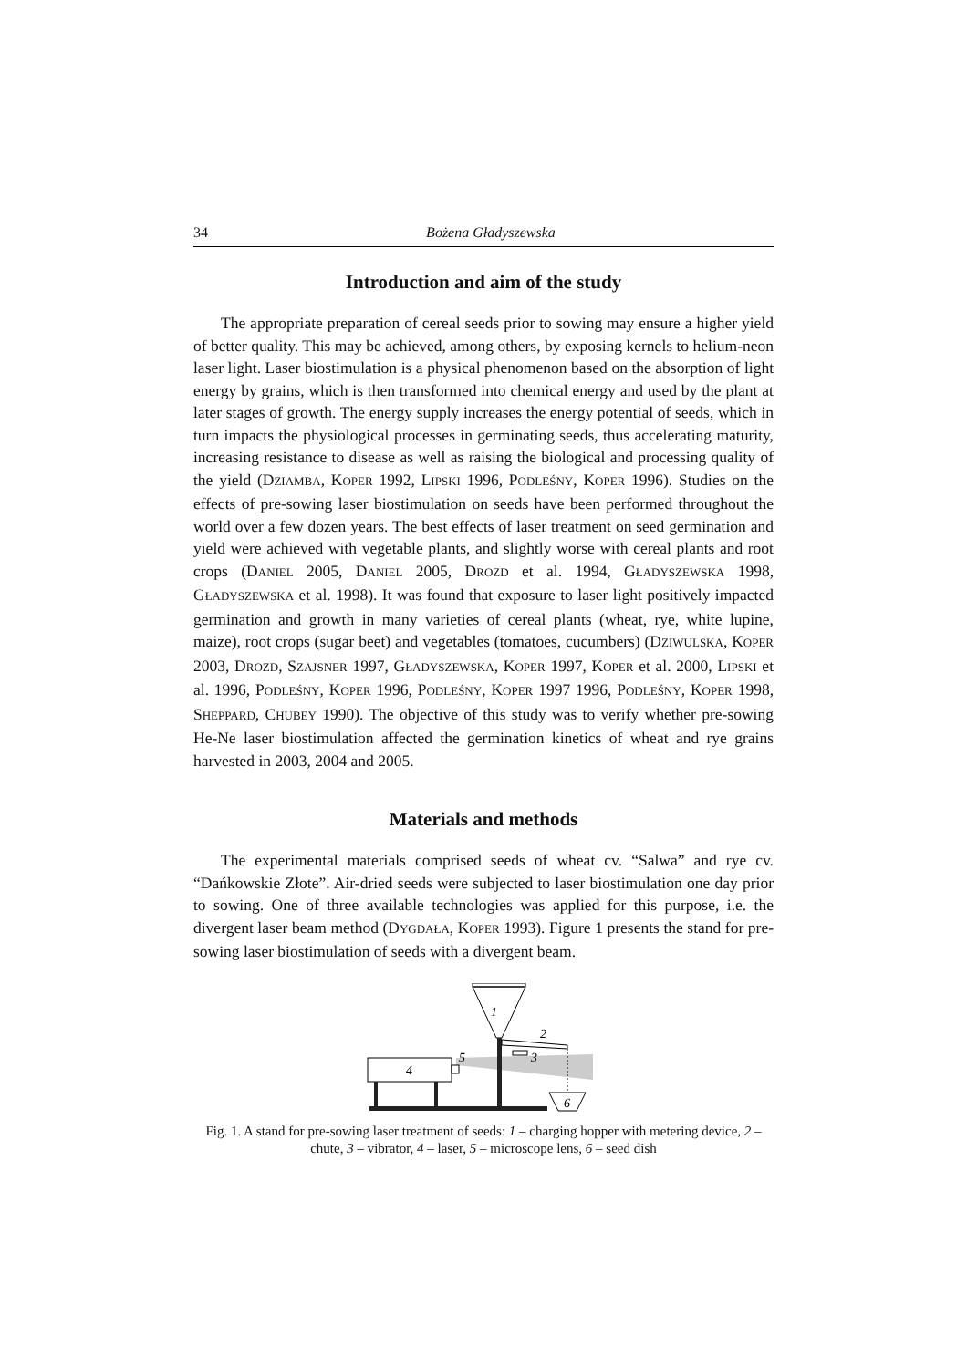34 Bożena Gładyszewska
Introduction and aim of the study
The appropriate preparation of cereal seeds prior to sowing may ensure a higher yield of better quality. This may be achieved, among others, by exposing kernels to helium-neon laser light. Laser biostimulation is a physical phenomenon based on the absorption of light energy by grains, which is then transformed into chemical energy and used by the plant at later stages of growth. The energy supply increases the energy potential of seeds, which in turn impacts the physiological processes in germinating seeds, thus accelerating maturity, increasing resistance to disease as well as raising the biological and processing quality of the yield (DZIAMBA, KOPER 1992, LIPSKI 1996, PODLEŚNY, KOPER 1996). Studies on the effects of pre-sowing laser biostimulation on seeds have been performed throughout the world over a few dozen years. The best effects of laser treatment on seed germination and yield were achieved with vegetable plants, and slightly worse with cereal plants and root crops (DANIEL 2005, DANIEL 2005, DROZD et al. 1994, GŁADYSZEWSKA 1998, GŁADYSZEWSKA et al. 1998). It was found that exposure to laser light positively impacted germination and growth in many varieties of cereal plants (wheat, rye, white lupine, maize), root crops (sugar beet) and vegetables (tomatoes, cucumbers) (DZIWULSKA, KOPER 2003, DROZD, SZAJSNER 1997, GŁADYSZEWSKA, KOPER 1997, KOPER et al. 2000, LIPSKI et al. 1996, PODLEŚNY, KOPER 1996, PODLEŚNY, KOPER 1997 1996, PODLEŚNY, KOPER 1998, SHEPPARD, CHUBEY 1990). The objective of this study was to verify whether pre-sowing He-Ne laser biostimulation affected the germination kinetics of wheat and rye grains harvested in 2003, 2004 and 2005.
Materials and methods
The experimental materials comprised seeds of wheat cv. “Salwa” and rye cv. “Dańkowskie Złote”. Air-dried seeds were subjected to laser biostimulation one day prior to sowing. One of three available technologies was applied for this purpose, i.e. the divergent laser beam method (DYGDAŁA, KOPER 1993). Figure 1 presents the stand for pre-sowing laser biostimulation of seeds with a divergent beam.
1
2
3
4
5
6
Fig. 1. A stand for pre-sowing laser treatment of seeds: 1 – charging hopper with metering device, 2 – chute, 3 – vibrator, 4 – laser, 5 – microscope lens, 6 – seed dish